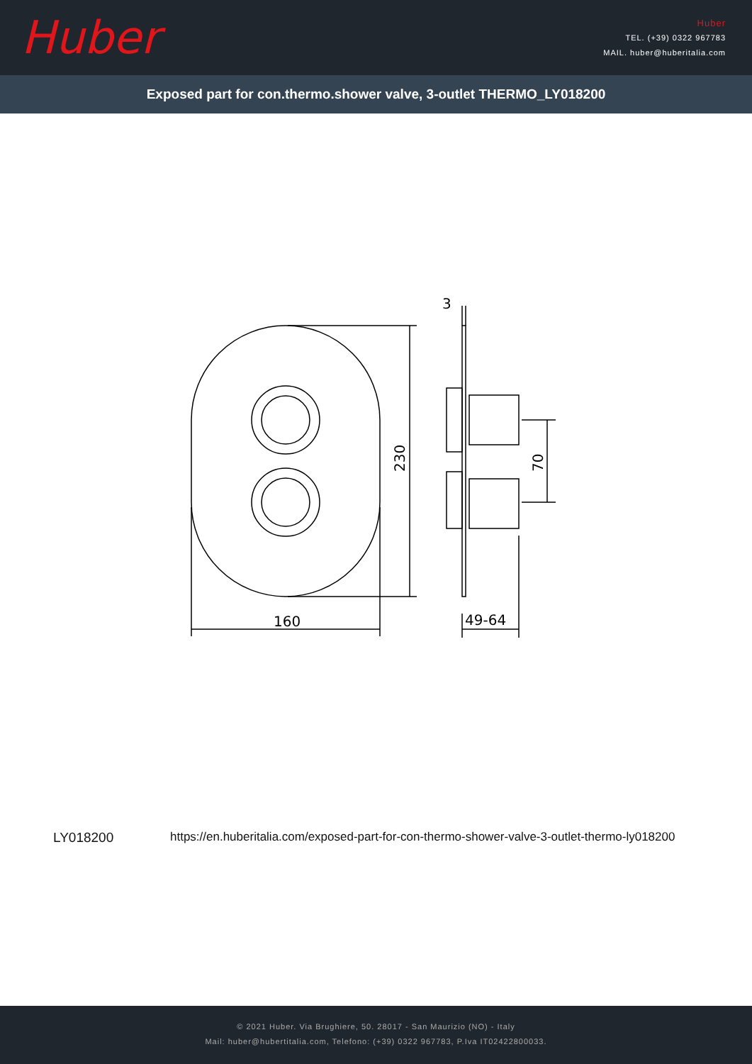Huber
Huber
TEL. (+39) 0322 967783
MAIL. huber@huberitalia.com
Exposed part for con.thermo.shower valve, 3-outlet THERMO_LY018200
160
230
70
3
49-64
LY018200 https://en.huberitalia.com/exposed-part-for-con-thermo-shower-valve-3-outlet-thermo-ly018200
© 2021 Huber. Via Brughiere, 50. 28017 - San Maurizio (NO) - Italy
Mail: huber@hubertitalia.com, Telefono: (+39) 0322 967783, P.Iva IT02422800033.